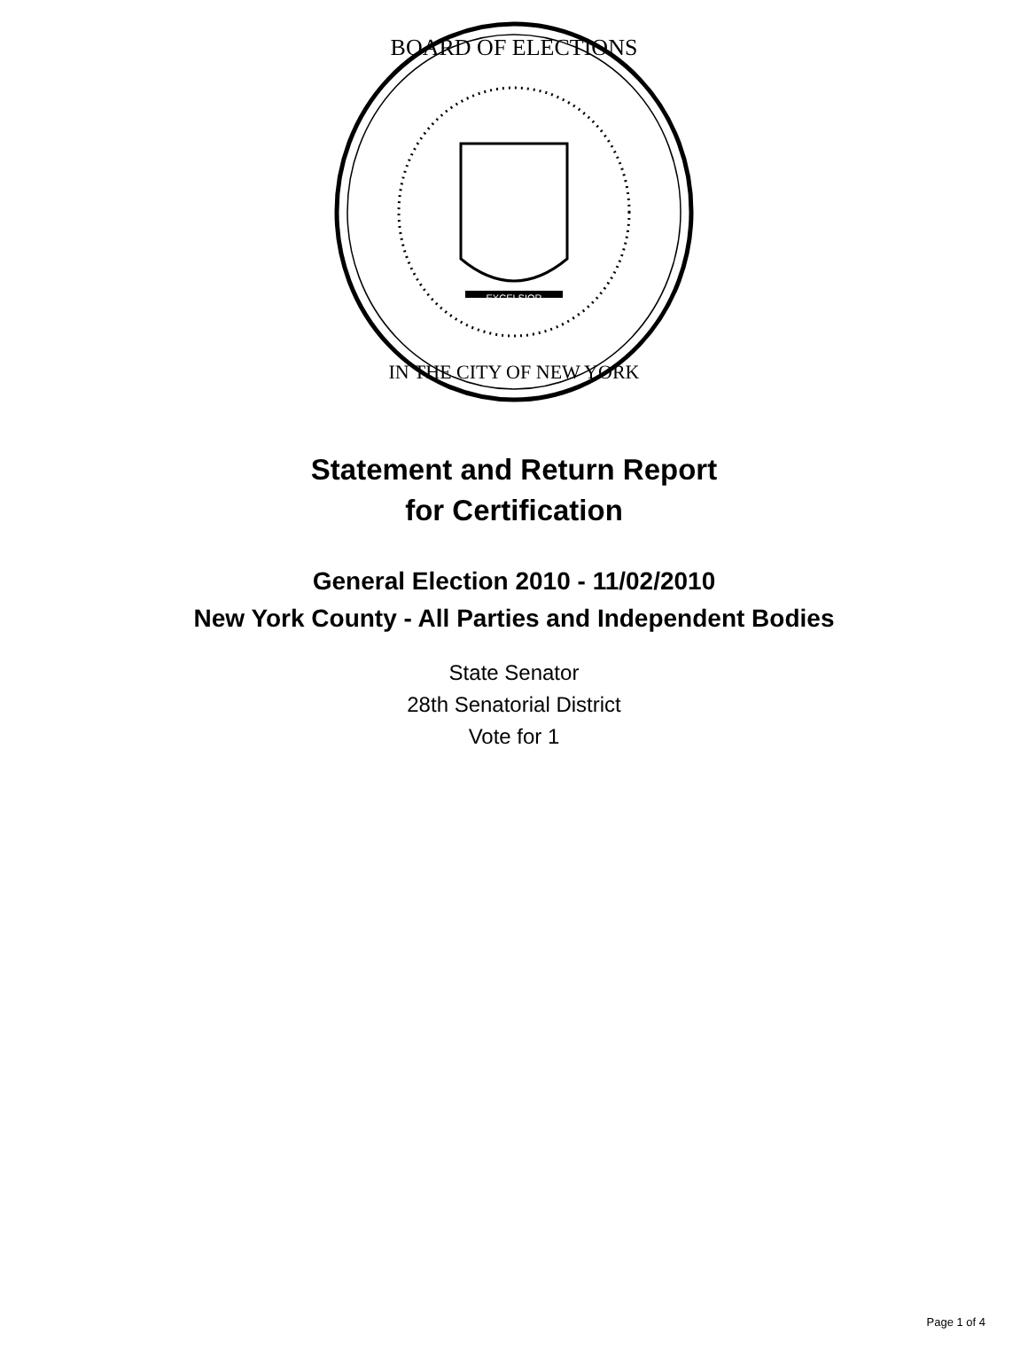BOARD OF ELECTIONS
IN THE CITY OF NEW YORK
EXCELSIOR
Statement and Return Report
for Certification
General Election 2010 - 11/02/2010
New York County - All Parties and Independent Bodies
State Senator
28th Senatorial District
Vote for 1
Page 1 of 4